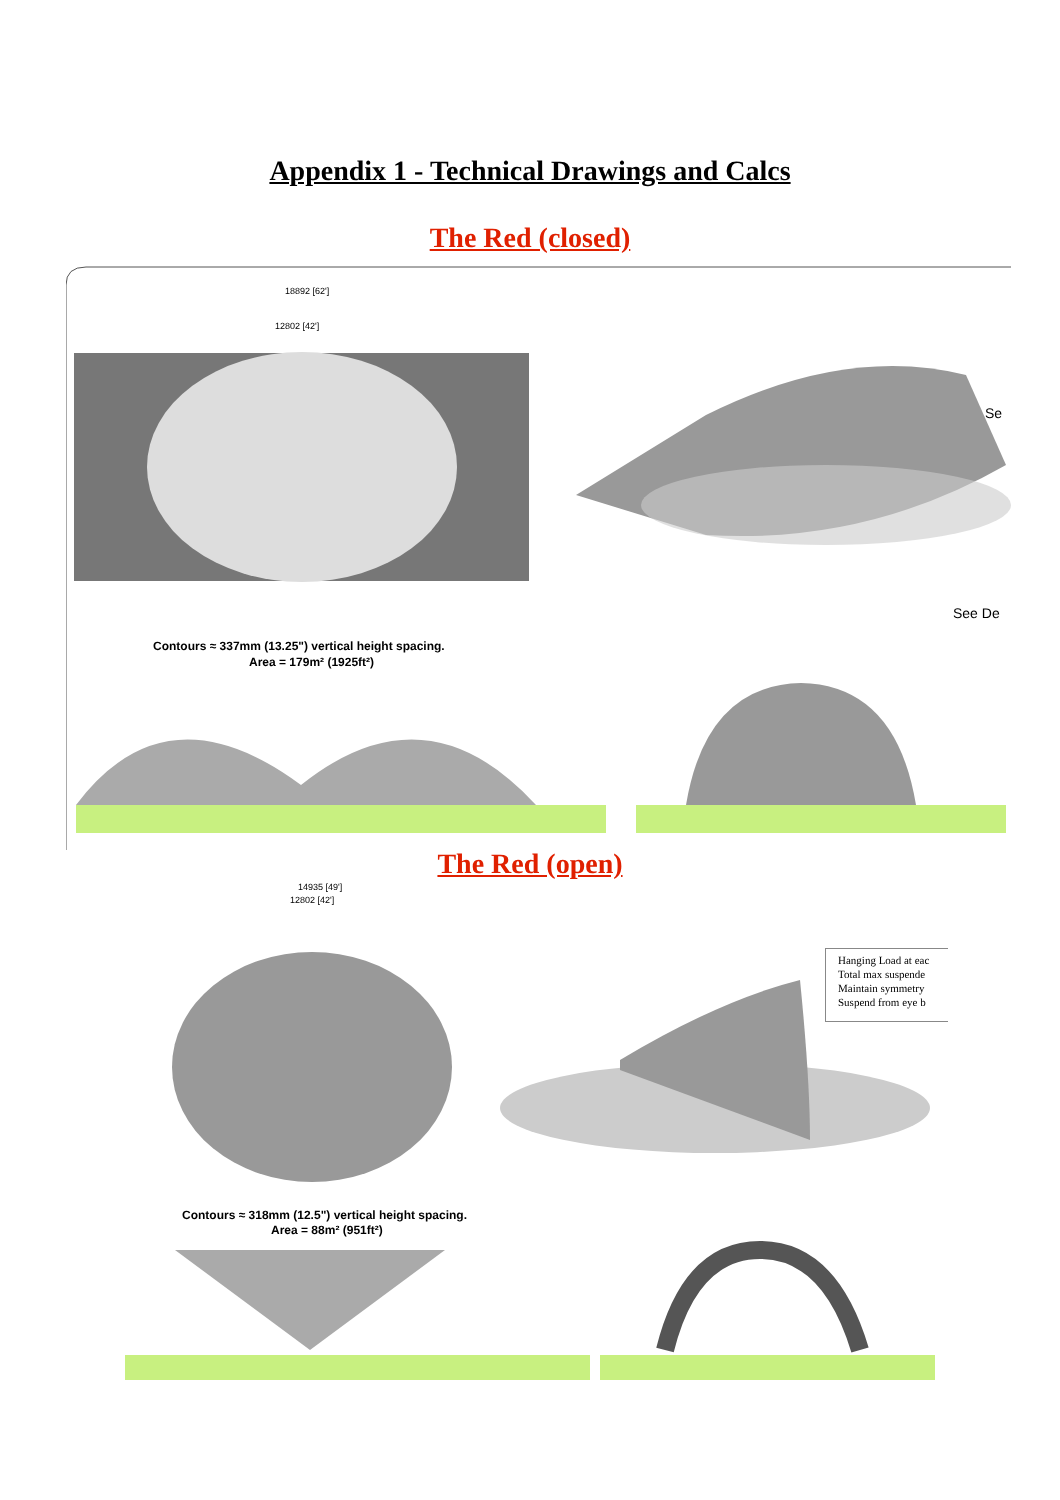Appendix 1 - Technical Drawings and Calcs
The Red (closed)
18892 [62']
12802 [42']
Contours ≈ 337mm (13.25") vertical height spacing.
Area = 179m² (1925ft²)
Se
See De
The Red (open)
14935 [49']
12802 [42']
Hanging Load at eac
Total max suspende
Maintain symmetry
Suspend from eye b
Contours ≈ 318mm (12.5") vertical height spacing.
Area = 88m² (951ft²)